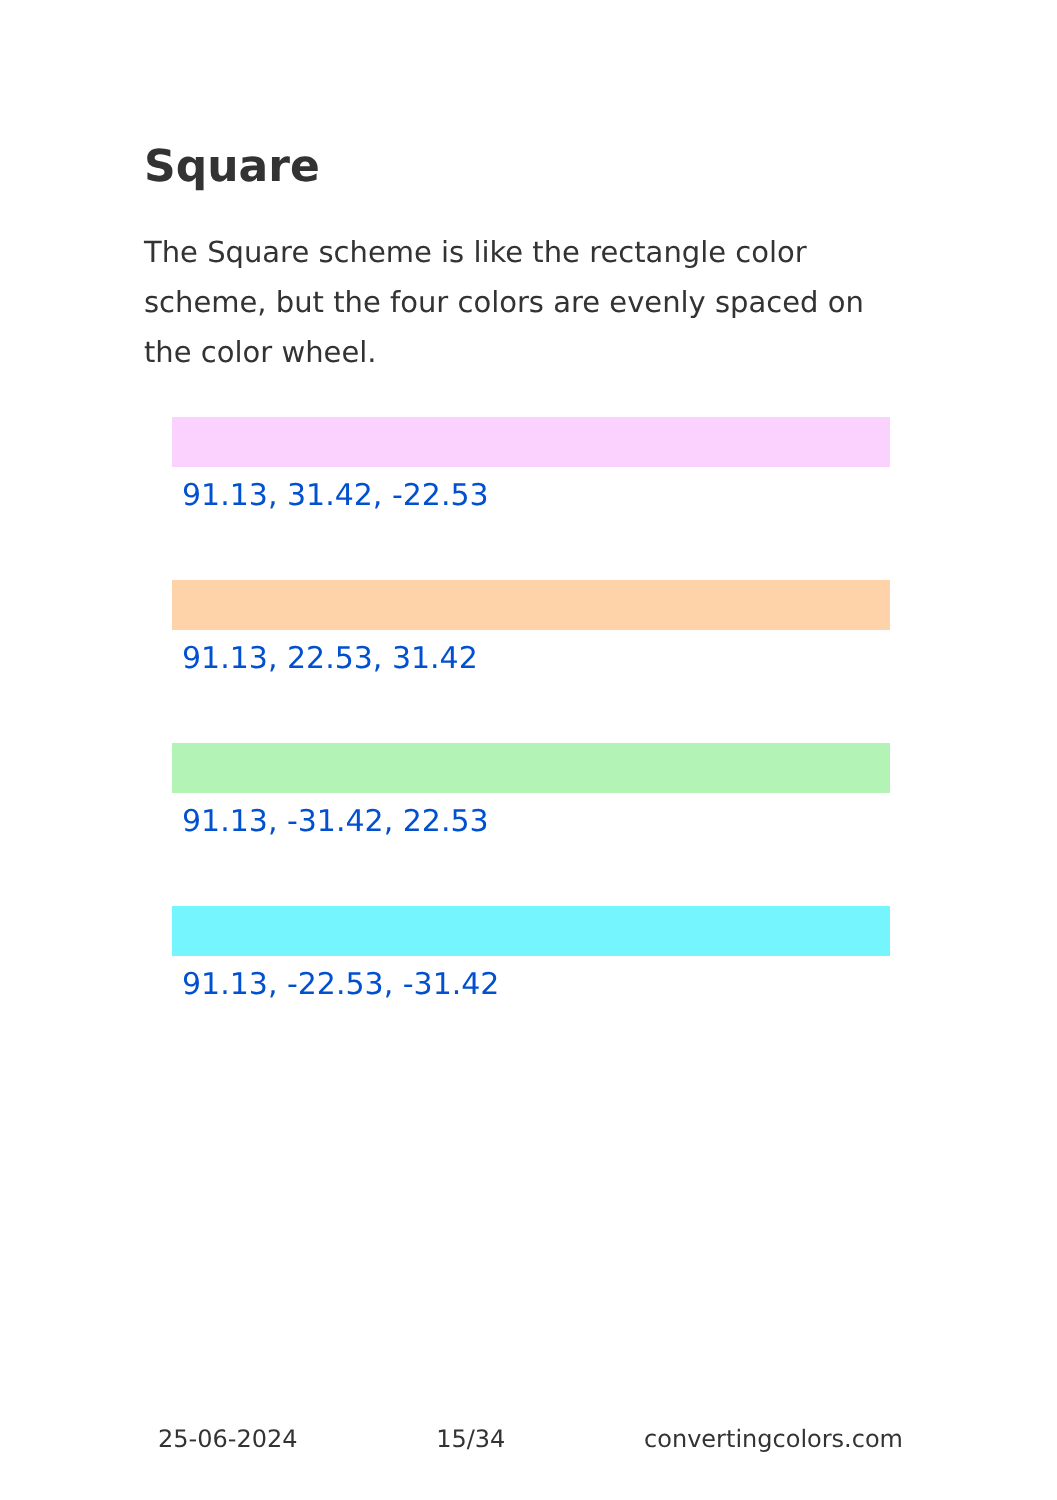Square
The Square scheme is like the rectangle color scheme, but the four colors are evenly spaced on the color wheel.
91.13, 31.42, -22.53
91.13, 22.53, 31.42
91.13, -31.42, 22.53
91.13, -22.53, -31.42
25-06-2024 15/34 convertingcolors.com